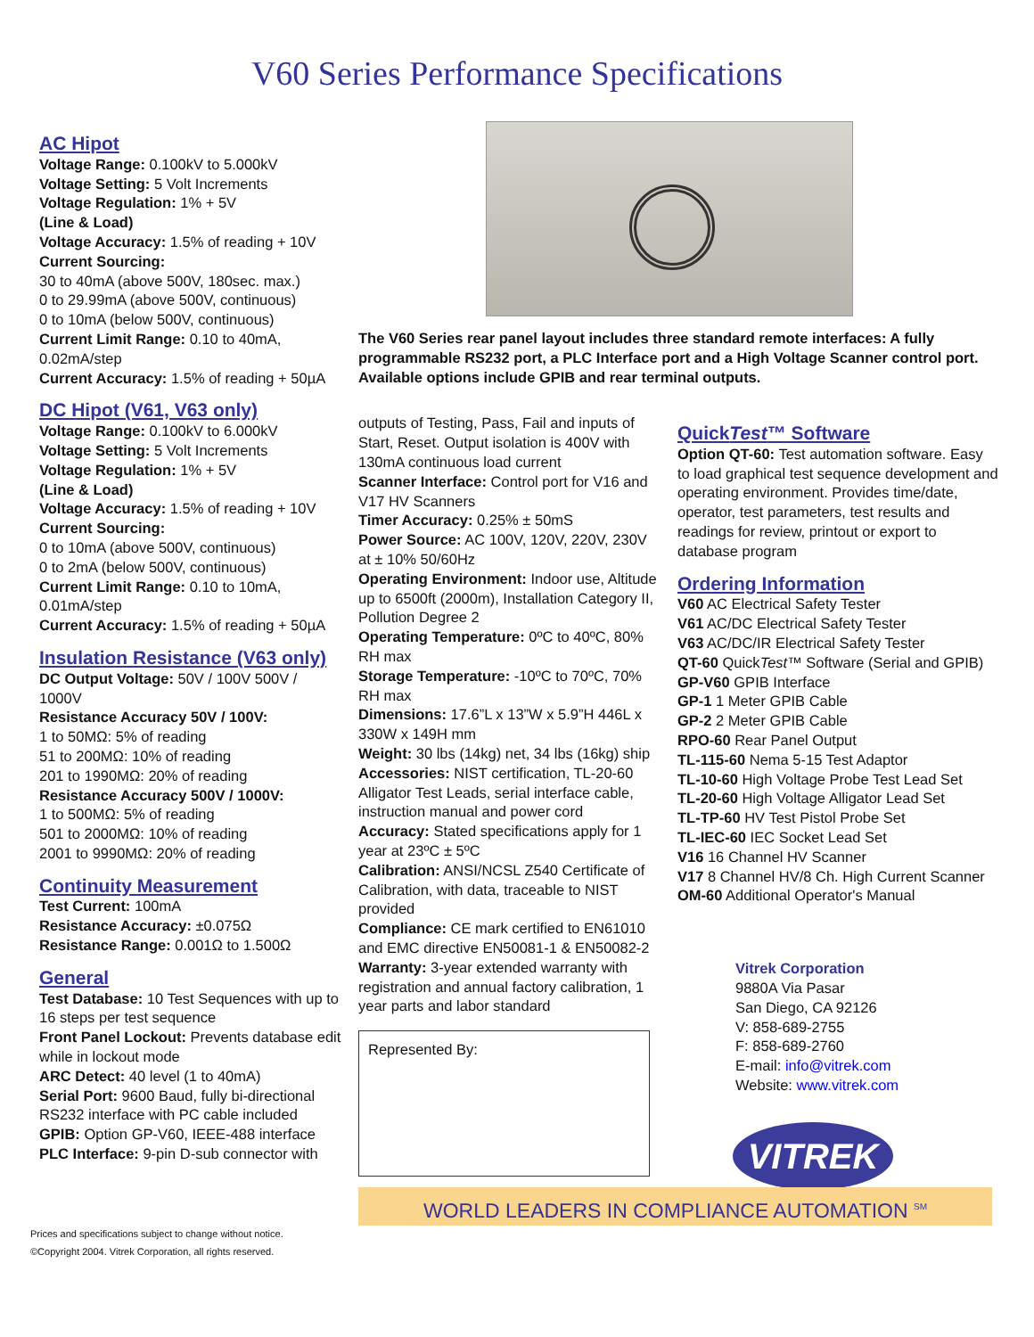V60 Series Performance Specifications
AC Hipot
Voltage Range: 0.100kV to 5.000kV
Voltage Setting: 5 Volt Increments
Voltage Regulation: 1% + 5V
(Line & Load)
Voltage Accuracy: 1.5% of reading + 10V
Current Sourcing:
30 to 40mA (above 500V, 180sec. max.)
0 to 29.99mA (above 500V, continuous)
0 to 10mA (below 500V, continuous)
Current Limit Range: 0.10 to 40mA, 0.02mA/step
Current Accuracy: 1.5% of reading + 50µA
DC Hipot (V61, V63 only)
Voltage Range: 0.100kV to 6.000kV
Voltage Setting: 5 Volt Increments
Voltage Regulation: 1% + 5V
(Line & Load)
Voltage Accuracy: 1.5% of reading + 10V
Current Sourcing:
0 to 10mA (above 500V, continuous)
0 to 2mA (below 500V, continuous)
Current Limit Range: 0.10 to 10mA, 0.01mA/step
Current Accuracy: 1.5% of reading + 50µA
Insulation Resistance (V63 only)
DC Output Voltage: 50V / 100V 500V / 1000V
Resistance Accuracy 50V / 100V:
1 to 50MΩ: 5% of reading
51 to 200MΩ: 10% of reading
201 to 1990MΩ: 20% of reading
Resistance Accuracy 500V / 1000V:
1 to 500MΩ: 5% of reading
501 to 2000MΩ: 10% of reading
2001 to 9990MΩ: 20% of reading
Continuity Measurement
Test Current: 100mA
Resistance Accuracy: ±0.075Ω
Resistance Range: 0.001Ω to 1.500Ω
General
Test Database: 10 Test Sequences with up to 16 steps per test sequence
Front Panel Lockout: Prevents database edit while in lockout mode
ARC Detect: 40 level (1 to 40mA)
Serial Port: 9600 Baud, fully bi-directional RS232 interface with PC cable included
GPIB: Option GP-V60, IEEE-488 interface
PLC Interface: 9-pin D-sub connector with
The V60 Series rear panel layout includes three standard remote interfaces: A fully programmable RS232 port, a PLC Interface port and a High Voltage Scanner control port. Available options include GPIB and rear terminal outputs.
outputs of Testing, Pass, Fail and inputs of Start, Reset. Output isolation is 400V with 130mA continuous load current
Scanner Interface: Control port for V16 and V17 HV Scanners
Timer Accuracy: 0.25% ± 50mS
Power Source: AC 100V, 120V, 220V, 230V at ± 10% 50/60Hz
Operating Environment: Indoor use, Altitude up to 6500ft (2000m), Installation Category II, Pollution Degree 2
Operating Temperature: 0ºC to 40ºC, 80% RH max
Storage Temperature: -10ºC to 70ºC, 70% RH max
Dimensions: 17.6”L x 13”W x 5.9”H 446L x 330W x 149H mm
Weight: 30 lbs (14kg) net, 34 lbs (16kg) ship
Accessories: NIST certification, TL-20-60 Alligator Test Leads, serial interface cable, instruction manual and power cord
Accuracy: Stated specifications apply for 1 year at 23ºC ± 5ºC
Calibration: ANSI/NCSL Z540 Certificate of Calibration, with data, traceable to NIST provided
Compliance: CE mark certified to EN61010 and EMC directive EN50081-1 & EN50082-2
Warranty: 3-year extended warranty with registration and annual factory calibration, 1 year parts and labor standard
Represented By:
QuickTest™ Software
Option QT-60: Test automation software. Easy to load graphical test sequence development and operating environment. Provides time/date, operator, test parameters, test results and readings for review, printout or export to database program
Ordering Information
V60 AC Electrical Safety Tester
V61 AC/DC Electrical Safety Tester
V63 AC/DC/IR Electrical Safety Tester
QT-60 QuickTest™ Software (Serial and GPIB)
GP-V60 GPIB Interface
GP-1 1 Meter GPIB Cable
GP-2 2 Meter GPIB Cable
RPO-60 Rear Panel Output
TL-115-60 Nema 5-15 Test Adaptor
TL-10-60 High Voltage Probe Test Lead Set
TL-20-60 High Voltage Alligator Lead Set
TL-TP-60 HV Test Pistol Probe Set
TL-IEC-60 IEC Socket Lead Set
V16 16 Channel HV Scanner
V17 8 Channel HV/8 Ch. High Current Scanner
OM-60 Additional Operator's Manual
Vitrek Corporation
9880A Via Pasar
San Diego, CA 92126
V: 858-689-2755
F: 858-689-2760
E-mail: info@vitrek.com
Website: www.vitrek.com
VITREK
WORLD LEADERS IN COMPLIANCE AUTOMATION <sup>SM</sup>
Prices and specifications subject to change without notice.
©Copyright 2004. Vitrek Corporation, all rights reserved.